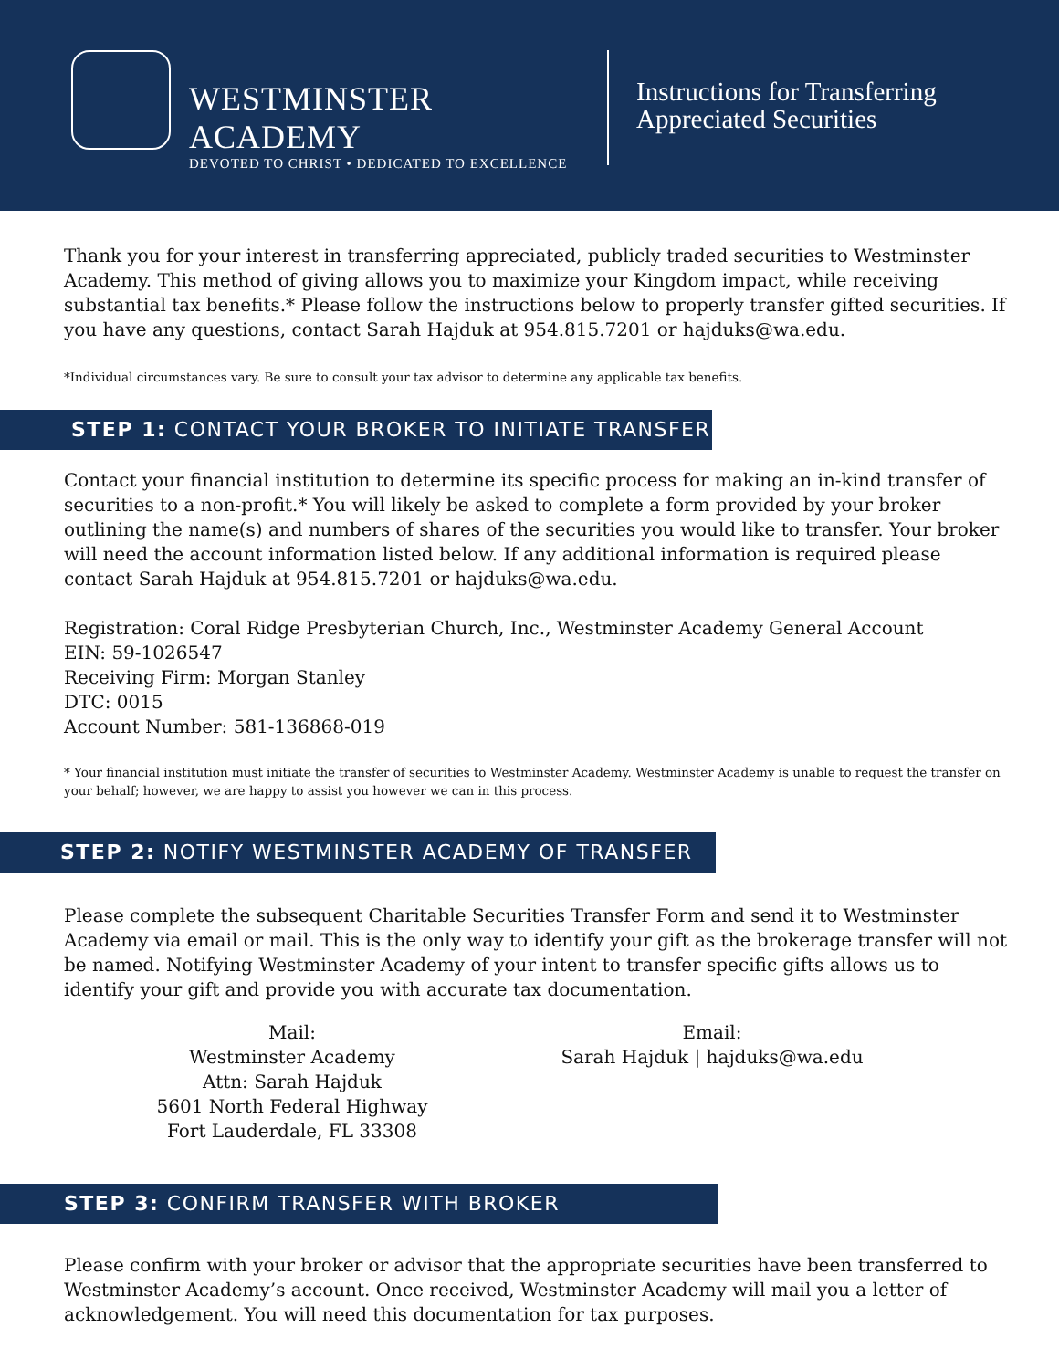WESTMINSTER ACADEMY
DEVOTED TO CHRIST • DEDICATED TO EXCELLENCE
Instructions for Transferring
Appreciated Securities
Thank you for your interest in transferring appreciated, publicly traded securities to Westminster Academy. This method of giving allows you to maximize your Kingdom impact, while receiving substantial tax benefits.* Please follow the instructions below to properly transfer gifted securities. If you have any questions, contact Sarah Hajduk at 954.815.7201 or hajduks@wa.edu.
*Individual circumstances vary. Be sure to consult your tax advisor to determine any applicable tax benefits.
STEP 1: CONTACT YOUR BROKER TO INITIATE TRANSFER
Contact your financial institution to determine its specific process for making an in-kind transfer of securities to a non-profit.* You will likely be asked to complete a form provided by your broker outlining the name(s) and numbers of shares of the securities you would like to transfer. Your broker will need the account information listed below. If any additional information is required please contact Sarah Hajduk at 954.815.7201 or hajduks@wa.edu.
Registration: Coral Ridge Presbyterian Church, Inc., Westminster Academy General Account
EIN: 59-1026547
Receiving Firm: Morgan Stanley
DTC: 0015
Account Number: 581-136868-019
* Your financial institution must initiate the transfer of securities to Westminster Academy. Westminster Academy is unable to request the transfer on your behalf; however, we are happy to assist you however we can in this process.
STEP 2: NOTIFY WESTMINSTER ACADEMY OF TRANSFER
Please complete the subsequent Charitable Securities Transfer Form and send it to Westminster Academy via email or mail. This is the only way to identify your gift as the brokerage transfer will not be named. Notifying Westminster Academy of your intent to transfer specific gifts allows us to identify your gift and provide you with accurate tax documentation.
Mail:
Westminster Academy
Attn: Sarah Hajduk
5601 North Federal Highway
Fort Lauderdale, FL 33308
Email:
Sarah Hajduk | hajduks@wa.edu
STEP 3: CONFIRM TRANSFER WITH BROKER
Please confirm with your broker or advisor that the appropriate securities have been transferred to Westminster Academy’s account. Once received, Westminster Academy will mail you a letter of acknowledgement. You will need this documentation for tax purposes.